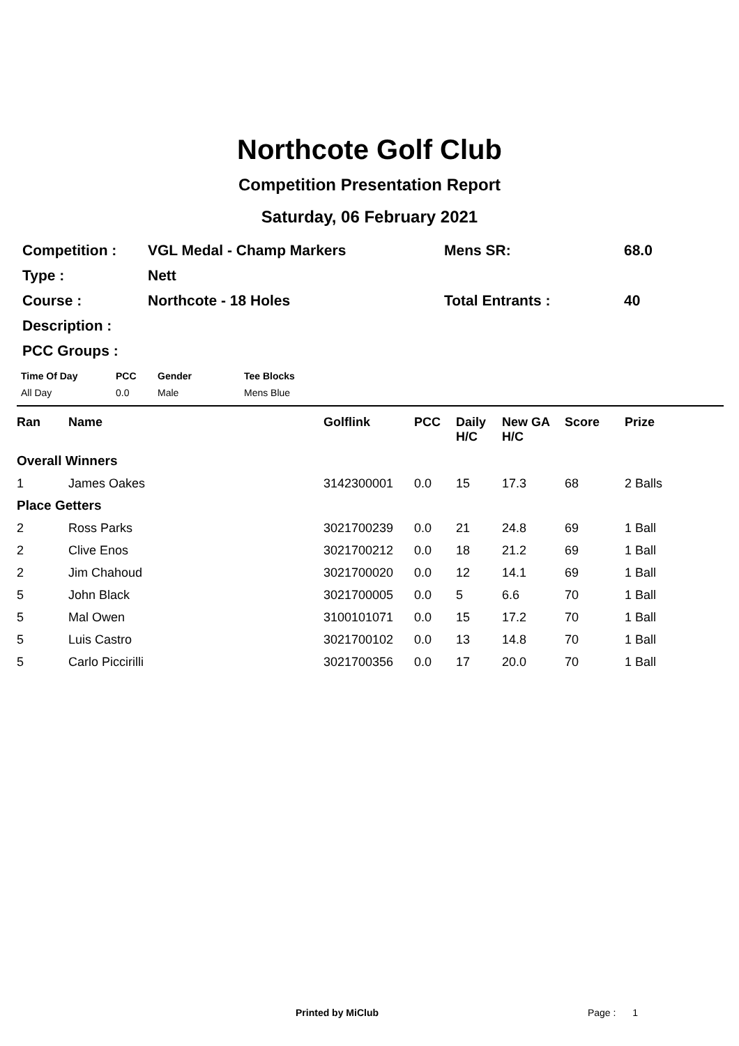Northcote Golf Club
Competition Presentation Report
Saturday, 06 February 2021
| Competition : | VGL Medal - Champ Markers | Mens SR: | 68.0 |
| Type : | Nett | | |
| Course : | Northcote - 18 Holes | Total Entrants : | 40 |
| Description : | | | |
| PCC Groups : | | | |
| Time Of Day | PCC | Gender | Tee Blocks |
| All Day | 0.0 | Male | Mens Blue |
| Ran | Name | Golflink | PCC | Daily H/C | New GA H/C | Score | Prize |
| --- | --- | --- | --- | --- | --- | --- | --- |
| Overall Winners | | | | | | | |
| 1 | James Oakes | 3142300001 | 0.0 | 15 | 17.3 | 68 | 2 Balls |
| Place Getters | | | | | | | |
| 2 | Ross Parks | 3021700239 | 0.0 | 21 | 24.8 | 69 | 1 Ball |
| 2 | Clive Enos | 3021700212 | 0.0 | 18 | 21.2 | 69 | 1 Ball |
| 2 | Jim Chahoud | 3021700020 | 0.0 | 12 | 14.1 | 69 | 1 Ball |
| 5 | John Black | 3021700005 | 0.0 | 5 | 6.6 | 70 | 1 Ball |
| 5 | Mal Owen | 3100101071 | 0.0 | 15 | 17.2 | 70 | 1 Ball |
| 5 | Luis Castro | 3021700102 | 0.0 | 13 | 14.8 | 70 | 1 Ball |
| 5 | Carlo Piccirilli | 3021700356 | 0.0 | 17 | 20.0 | 70 | 1 Ball |
Printed by MiClub Page : 1